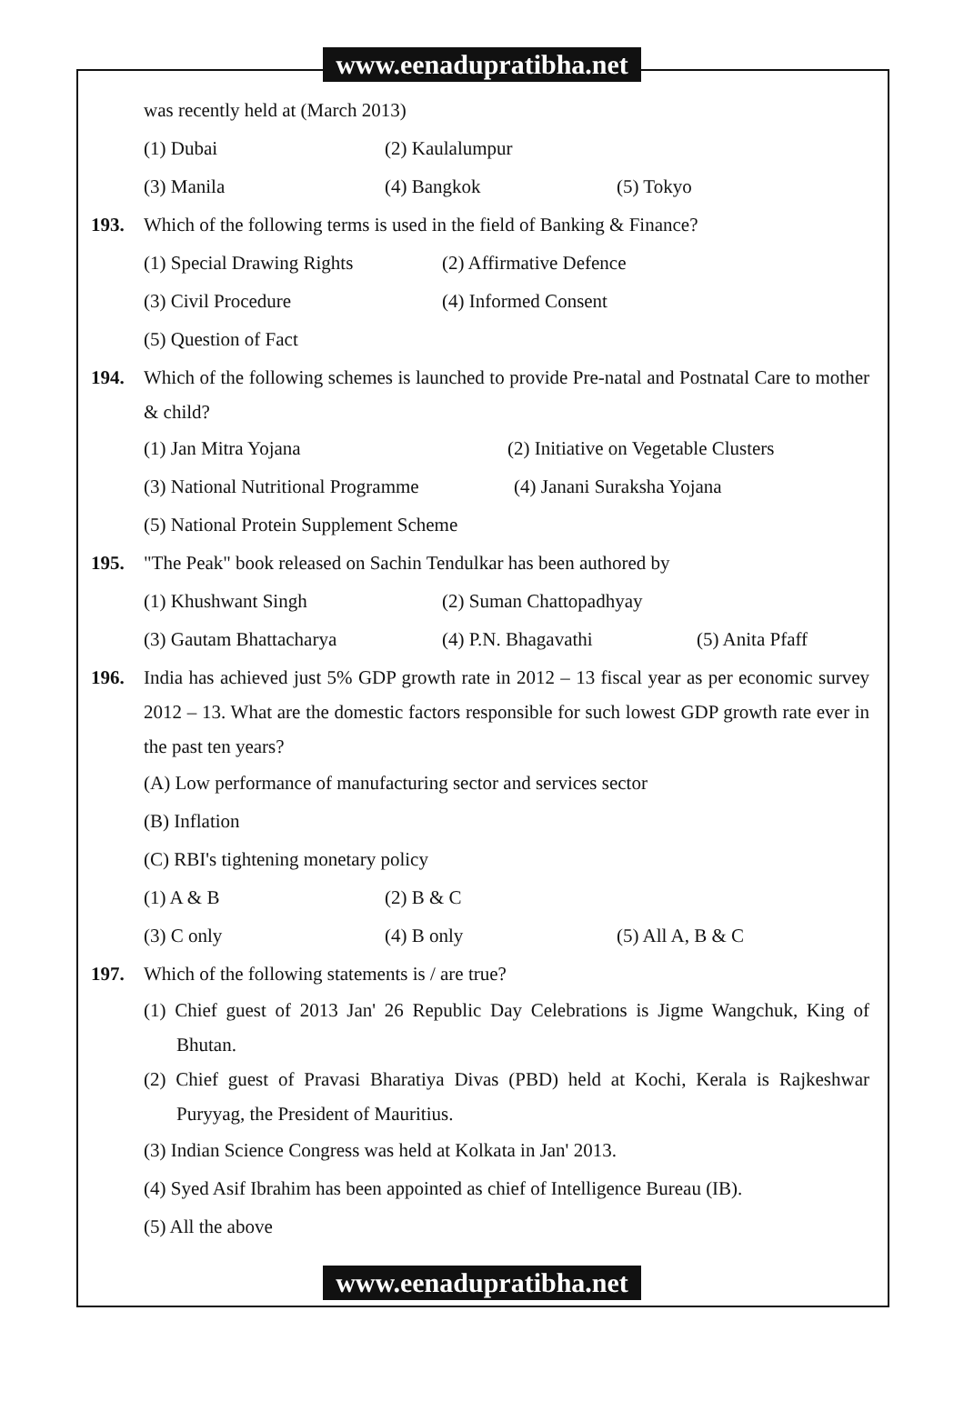www.eenadupratibha.net
was recently held at (March 2013)
(1) Dubai (2) Kaulalumpur
(3) Manila (4) Bangkok (5) Tokyo
193. Which of the following terms is used in the field of Banking & Finance?
(1) Special Drawing Rights (2) Affirmative Defence
(3) Civil Procedure (4) Informed Consent
(5) Question of Fact
194. Which of the following schemes is launched to provide Pre-natal and Postnatal Care to mother & child?
(1) Jan Mitra Yojana (2) Initiative on Vegetable Clusters
(3) National Nutritional Programme (4) Janani Suraksha Yojana
(5) National Protein Supplement Scheme
195. "The Peak" book released on Sachin Tendulkar has been authored by
(1) Khushwant Singh (2) Suman Chattopadhyay
(3) Gautam Bhattacharya (4) P.N. Bhagavathi (5) Anita Pfaff
196. India has achieved just 5% GDP growth rate in 2012 – 13 fiscal year as per economic survey 2012 – 13. What are the domestic factors responsible for such lowest GDP growth rate ever in the past ten years?
(A) Low performance of manufacturing sector and services sector
(B) Inflation
(C) RBI's tightening monetary policy
(1) A & B (2) B & C
(3) C only (4) B only (5) All A, B & C
197. Which of the following statements is / are true?
(1) Chief guest of 2013 Jan' 26 Republic Day Celebrations is Jigme Wangchuk, King of Bhutan.
(2) Chief guest of Pravasi Bharatiya Divas (PBD) held at Kochi, Kerala is Rajkeshwar Puryyag, the President of Mauritius.
(3) Indian Science Congress was held at Kolkata in Jan' 2013.
(4) Syed Asif Ibrahim has been appointed as chief of Intelligence Bureau (IB).
(5) All the above
www.eenadupratibha.net